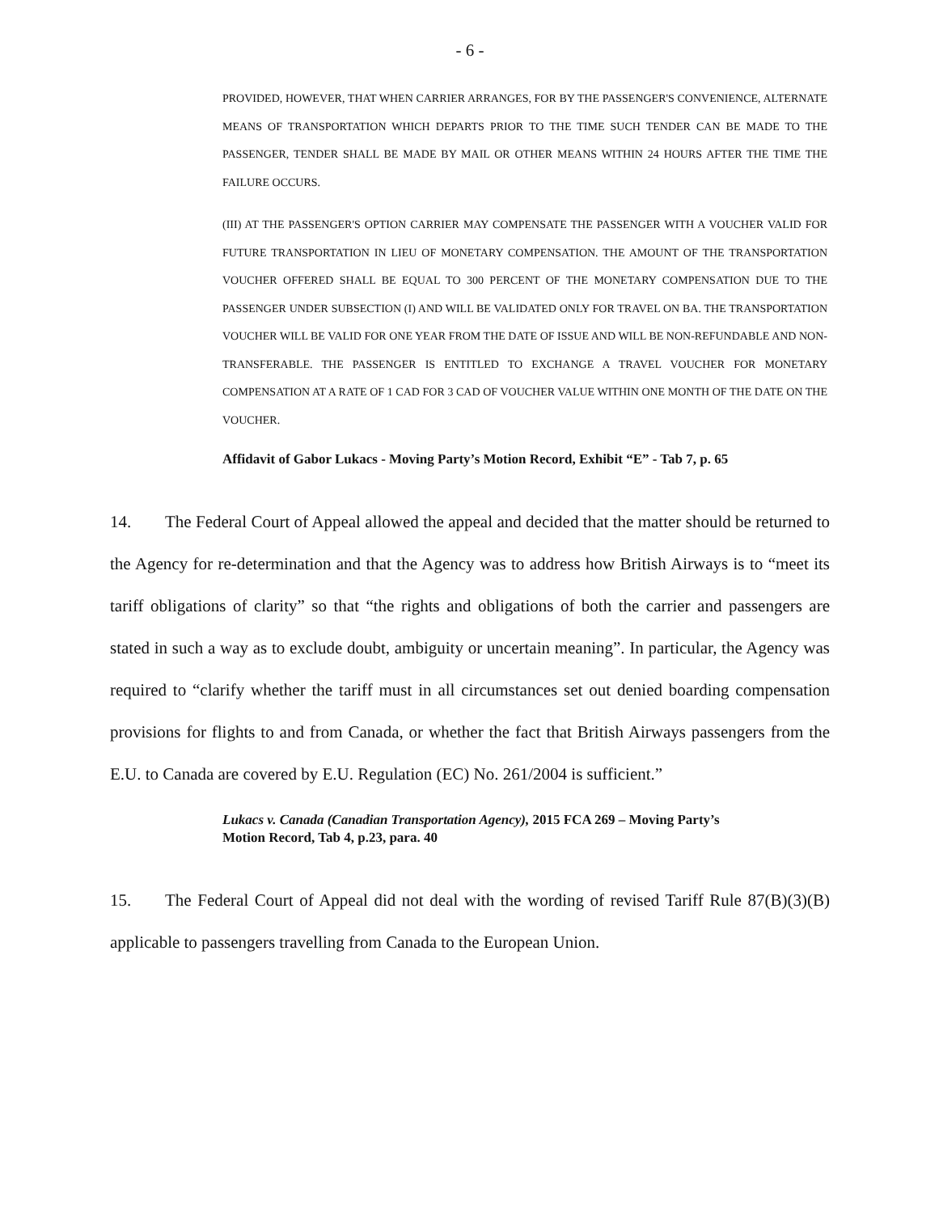- 6 -
PROVIDED, HOWEVER, THAT WHEN CARRIER ARRANGES, FOR BY THE PASSENGER'S CONVENIENCE, ALTERNATE MEANS OF TRANSPORTATION WHICH DEPARTS PRIOR TO THE TIME SUCH TENDER CAN BE MADE TO THE PASSENGER, TENDER SHALL BE MADE BY MAIL OR OTHER MEANS WITHIN 24 HOURS AFTER THE TIME THE FAILURE OCCURS.
(III) AT THE PASSENGER'S OPTION CARRIER MAY COMPENSATE THE PASSENGER WITH A VOUCHER VALID FOR FUTURE TRANSPORTATION IN LIEU OF MONETARY COMPENSATION. THE AMOUNT OF THE TRANSPORTATION VOUCHER OFFERED SHALL BE EQUAL TO 300 PERCENT OF THE MONETARY COMPENSATION DUE TO THE PASSENGER UNDER SUBSECTION (I) AND WILL BE VALIDATED ONLY FOR TRAVEL ON BA. THE TRANSPORTATION VOUCHER WILL BE VALID FOR ONE YEAR FROM THE DATE OF ISSUE AND WILL BE NON-REFUNDABLE AND NON-TRANSFERABLE. THE PASSENGER IS ENTITLED TO EXCHANGE A TRAVEL VOUCHER FOR MONETARY COMPENSATION AT A RATE OF 1 CAD FOR 3 CAD OF VOUCHER VALUE WITHIN ONE MONTH OF THE DATE ON THE VOUCHER.
Affidavit of Gabor Lukacs - Moving Party’s Motion Record, Exhibit “E” - Tab 7, p. 65
14. The Federal Court of Appeal allowed the appeal and decided that the matter should be returned to the Agency for re-determination and that the Agency was to address how British Airways is to “meet its tariff obligations of clarity” so that “the rights and obligations of both the carrier and passengers are stated in such a way as to exclude doubt, ambiguity or uncertain meaning”. In particular, the Agency was required to “clarify whether the tariff must in all circumstances set out denied boarding compensation provisions for flights to and from Canada, or whether the fact that British Airways passengers from the E.U. to Canada are covered by E.U. Regulation (EC) No. 261/2004 is sufficient.”
Lukacs v. Canada (Canadian Transportation Agency), 2015 FCA 269 – Moving Party’s Motion Record, Tab 4, p.23, para. 40
15. The Federal Court of Appeal did not deal with the wording of revised Tariff Rule 87(B)(3)(B) applicable to passengers travelling from Canada to the European Union.